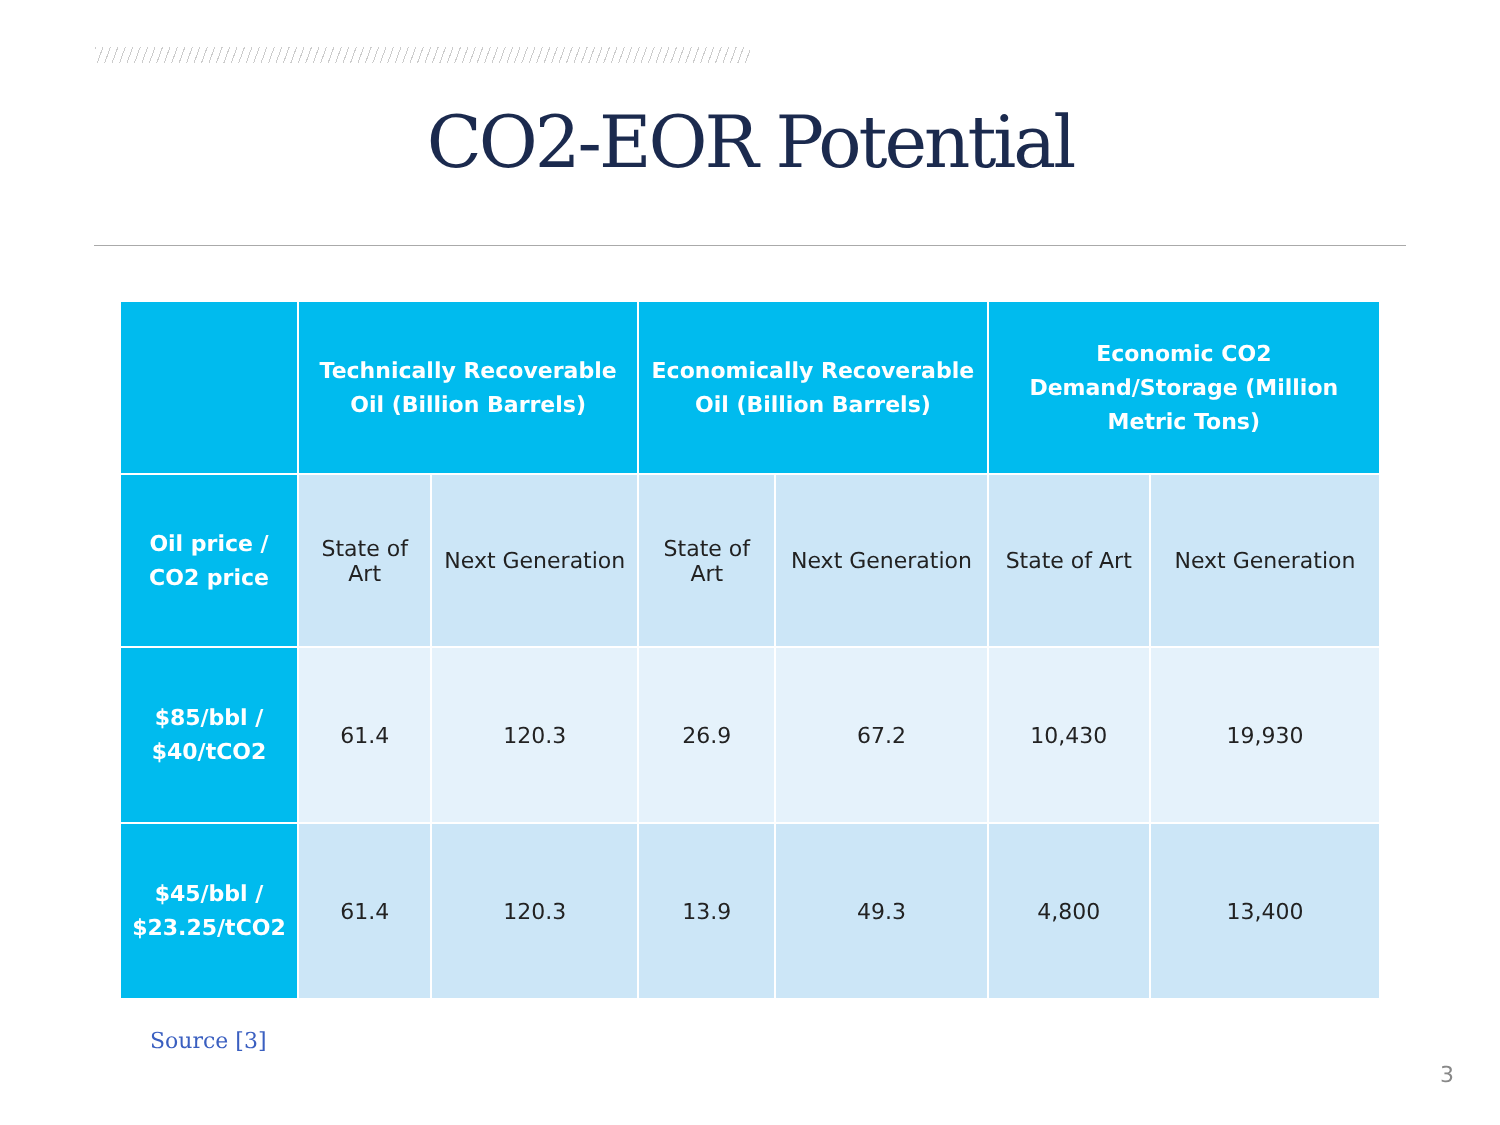CO2-EOR Potential
| | Technically Recoverable Oil (Billion Barrels) | | Economically Recoverable Oil (Billion Barrels) | | Economic CO2 Demand/Storage (Million Metric Tons) | |
| --- | --- | --- | --- | --- | --- | --- |
| Oil price / CO2 price | State of Art | Next Generation | State of Art | Next Generation | State of Art | Next Generation |
| $85/bbl / $40/tCO2 | 61.4 | 120.3 | 26.9 | 67.2 | 10,430 | 19,930 |
| $45/bbl / $23.25/tCO2 | 61.4 | 120.3 | 13.9 | 49.3 | 4,800 | 13,400 |
Source [3]
3